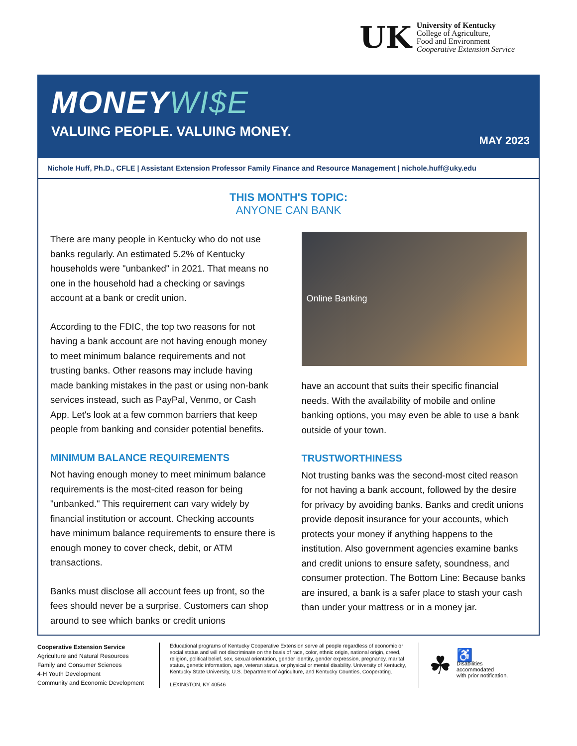UK
University of Kentucky
College of Agriculture,
Food and Environment
Cooperative Extension Service
MONEYWI$E
VALUING PEOPLE. VALUING MONEY.
MAY 2023
Nichole Huff, Ph.D., CFLE | Assistant Extension Professor Family Finance and Resource Management | nichole.huff@uky.edu
THIS MONTH'S TOPIC:
ANYONE CAN BANK
There are many people in Kentucky who do not use banks regularly. An estimated 5.2% of Kentucky households were "unbanked" in 2021. That means no one in the household had a checking or savings account at a bank or credit union.
According to the FDIC, the top two reasons for not having a bank account are not having enough money to meet minimum balance requirements and not trusting banks. Other reasons may include having made banking mistakes in the past or using non-bank services instead, such as PayPal, Venmo, or Cash App. Let's look at a few common barriers that keep people from banking and consider potential benefits.
MINIMUM BALANCE REQUIREMENTS
Not having enough money to meet minimum balance requirements is the most-cited reason for being "unbanked." This requirement can vary widely by financial institution or account. Checking accounts have minimum balance requirements to ensure there is enough money to cover check, debit, or ATM transactions.
Banks must disclose all account fees up front, so the fees should never be a surprise. Customers can shop around to see which banks or credit unions
Online Banking
have an account that suits their specific financial needs. With the availability of mobile and online banking options, you may even be able to use a bank outside of your town.
TRUSTWORTHINESS
Not trusting banks was the second-most cited reason for not having a bank account, followed by the desire for privacy by avoiding banks. Banks and credit unions provide deposit insurance for your accounts, which protects your money if anything happens to the institution. Also government agencies examine banks and credit unions to ensure safety, soundness, and consumer protection. The Bottom Line: Because banks are insured, a bank is a safer place to stash your cash than under your mattress or in a money jar.
Cooperative Extension Service
Agriculture and Natural Resources
Family and Consumer Sciences
4-H Youth Development
Community and Economic Development
Educational programs of Kentucky Cooperative Extension serve all people regardless of economic or social status and will not discriminate on the basis of race, color, ethnic origin, national origin, creed, religion, political belief, sex, sexual orientation, gender identity, gender expression, pregnancy, marital status, genetic information, age, veteran status, or physical or mental disability. University of Kentucky, Kentucky State University, U.S. Department of Agriculture, and Kentucky Counties, Cooperating.
LEXINGTON, KY 40546
☘
♿
Disabilities
accommodated
with prior notification.